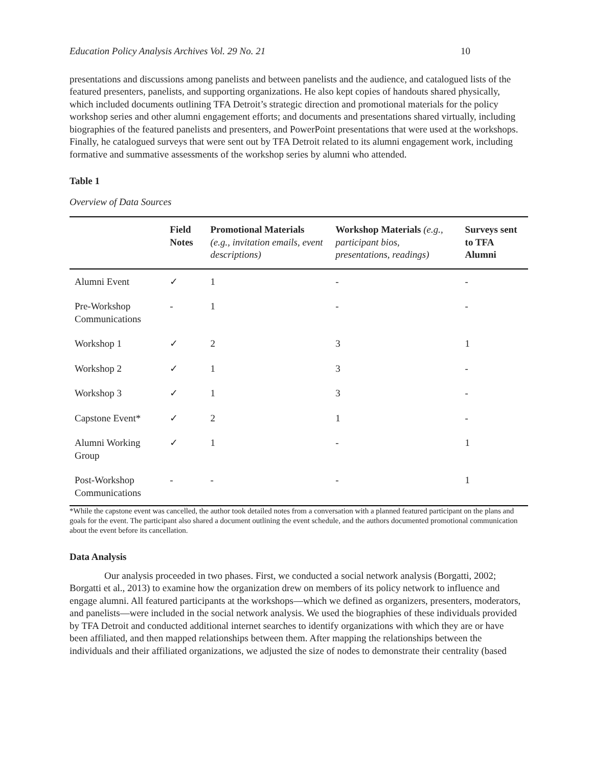Education Policy Analysis Archives Vol. 29 No. 21 10
presentations and discussions among panelists and between panelists and the audience, and catalogued lists of the featured presenters, panelists, and supporting organizations. He also kept copies of handouts shared physically, which included documents outlining TFA Detroit’s strategic direction and promotional materials for the policy workshop series and other alumni engagement efforts; and documents and presentations shared virtually, including biographies of the featured panelists and presenters, and PowerPoint presentations that were used at the workshops. Finally, he catalogued surveys that were sent out by TFA Detroit related to its alumni engagement work, including formative and summative assessments of the workshop series by alumni who attended.
Table 1
Overview of Data Sources
| | Field Notes | Promotional Materials (e.g., invitation emails, event descriptions) | Workshop Materials (e.g., participant bios, presentations, readings) | Surveys sent to TFA Alumni |
| --- | --- | --- | --- | --- |
| Alumni Event | ✓ | 1 | - | - |
| Pre-Workshop Communications | - | 1 | - | - |
| Workshop 1 | ✓ | 2 | 3 | 1 |
| Workshop 2 | ✓ | 1 | 3 | - |
| Workshop 3 | ✓ | 1 | 3 | - |
| Capstone Event* | ✓ | 2 | 1 | - |
| Alumni Working Group | ✓ | 1 | - | 1 |
| Post-Workshop Communications | - | - | - | 1 |
*While the capstone event was cancelled, the author took detailed notes from a conversation with a planned featured participant on the plans and goals for the event. The participant also shared a document outlining the event schedule, and the authors documented promotional communication about the event before its cancellation.
Data Analysis
Our analysis proceeded in two phases. First, we conducted a social network analysis (Borgatti, 2002; Borgatti et al., 2013) to examine how the organization drew on members of its policy network to influence and engage alumni. All featured participants at the workshops—which we defined as organizers, presenters, moderators, and panelists—were included in the social network analysis. We used the biographies of these individuals provided by TFA Detroit and conducted additional internet searches to identify organizations with which they are or have been affiliated, and then mapped relationships between them. After mapping the relationships between the individuals and their affiliated organizations, we adjusted the size of nodes to demonstrate their centrality (based